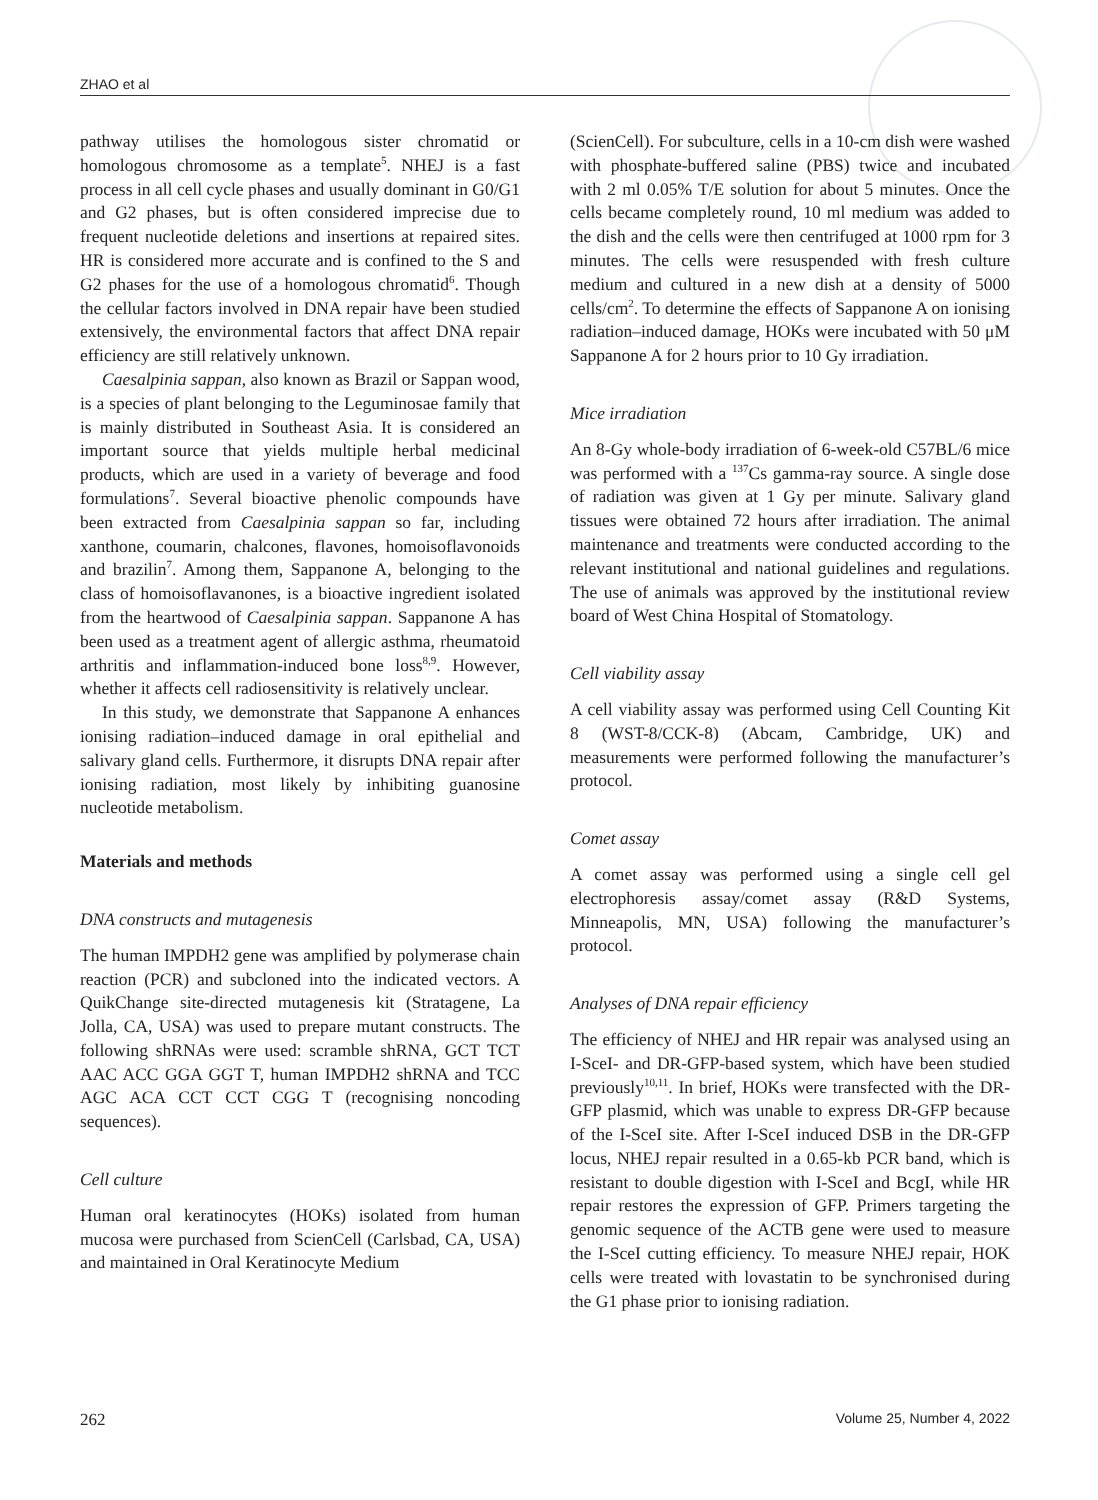ZHAO et al
pathway utilises the homologous sister chromatid or homologous chromosome as a template<sup>5</sup>. NHEJ is a fast process in all cell cycle phases and usually dominant in G0/G1 and G2 phases, but is often considered imprecise due to frequent nucleotide deletions and insertions at repaired sites. HR is considered more accurate and is confined to the S and G2 phases for the use of a homologous chromatid<sup>6</sup>. Though the cellular factors involved in DNA repair have been studied extensively, the environmental factors that affect DNA repair efficiency are still relatively unknown.
Caesalpinia sappan, also known as Brazil or Sappan wood, is a species of plant belonging to the Leguminosae family that is mainly distributed in Southeast Asia. It is considered an important source that yields multiple herbal medicinal products, which are used in a variety of beverage and food formulations<sup>7</sup>. Several bioactive phenolic compounds have been extracted from Caesalpinia sappan so far, including xanthone, coumarin, chalcones, flavones, homoisoflavonoids and brazilin<sup>7</sup>. Among them, Sappanone A, belonging to the class of homoisoflavanones, is a bioactive ingredient isolated from the heartwood of Caesalpinia sappan. Sappanone A has been used as a treatment agent of allergic asthma, rheumatoid arthritis and inflammation-induced bone loss<sup>8,9</sup>. However, whether it affects cell radiosensitivity is relatively unclear.
In this study, we demonstrate that Sappanone A enhances ionising radiation–induced damage in oral epithelial and salivary gland cells. Furthermore, it disrupts DNA repair after ionising radiation, most likely by inhibiting guanosine nucleotide metabolism.
Materials and methods
DNA constructs and mutagenesis
The human IMPDH2 gene was amplified by polymerase chain reaction (PCR) and subcloned into the indicated vectors. A QuikChange site-directed mutagenesis kit (Stratagene, La Jolla, CA, USA) was used to prepare mutant constructs. The following shRNAs were used: scramble shRNA, GCT TCT AAC ACC GGA GGT T, human IMPDH2 shRNA and TCC AGC ACA CCT CCT CGG T (recognising noncoding sequences).
Cell culture
Human oral keratinocytes (HOKs) isolated from human mucosa were purchased from ScienCell (Carlsbad, CA, USA) and maintained in Oral Keratinocyte Medium
(ScienCell). For subculture, cells in a 10-cm dish were washed with phosphate-buffered saline (PBS) twice and incubated with 2 ml 0.05% T/E solution for about 5 minutes. Once the cells became completely round, 10 ml medium was added to the dish and the cells were then centrifuged at 1000 rpm for 3 minutes. The cells were resuspended with fresh culture medium and cultured in a new dish at a density of 5000 cells/cm<sup>2</sup>. To determine the effects of Sappanone A on ionising radiation–induced damage, HOKs were incubated with 50 μM Sappanone A for 2 hours prior to 10 Gy irradiation.
Mice irradiation
An 8-Gy whole-body irradiation of 6-week-old C57BL/6 mice was performed with a <sup>137</sup>Cs gamma-ray source. A single dose of radiation was given at 1 Gy per minute. Salivary gland tissues were obtained 72 hours after irradiation. The animal maintenance and treatments were conducted according to the relevant institutional and national guidelines and regulations. The use of animals was approved by the institutional review board of West China Hospital of Stomatology.
Cell viability assay
A cell viability assay was performed using Cell Counting Kit 8 (WST-8/CCK-8) (Abcam, Cambridge, UK) and measurements were performed following the manufacturer’s protocol.
Comet assay
A comet assay was performed using a single cell gel electrophoresis assay/comet assay (R&D Systems, Minneapolis, MN, USA) following the manufacturer’s protocol.
Analyses of DNA repair efficiency
The efficiency of NHEJ and HR repair was analysed using an I-SceI- and DR-GFP-based system, which have been studied previously<sup>10,11</sup>. In brief, HOKs were transfected with the DR-GFP plasmid, which was unable to express DR-GFP because of the I-SceI site. After I-SceI induced DSB in the DR-GFP locus, NHEJ repair resulted in a 0.65-kb PCR band, which is resistant to double digestion with I-SceI and BcgI, while HR repair restores the expression of GFP. Primers targeting the genomic sequence of the ACTB gene were used to measure the I-SceI cutting efficiency. To measure NHEJ repair, HOK cells were treated with lovastatin to be synchronised during the G1 phase prior to ionising radiation.
262 Volume 25, Number 4, 2022